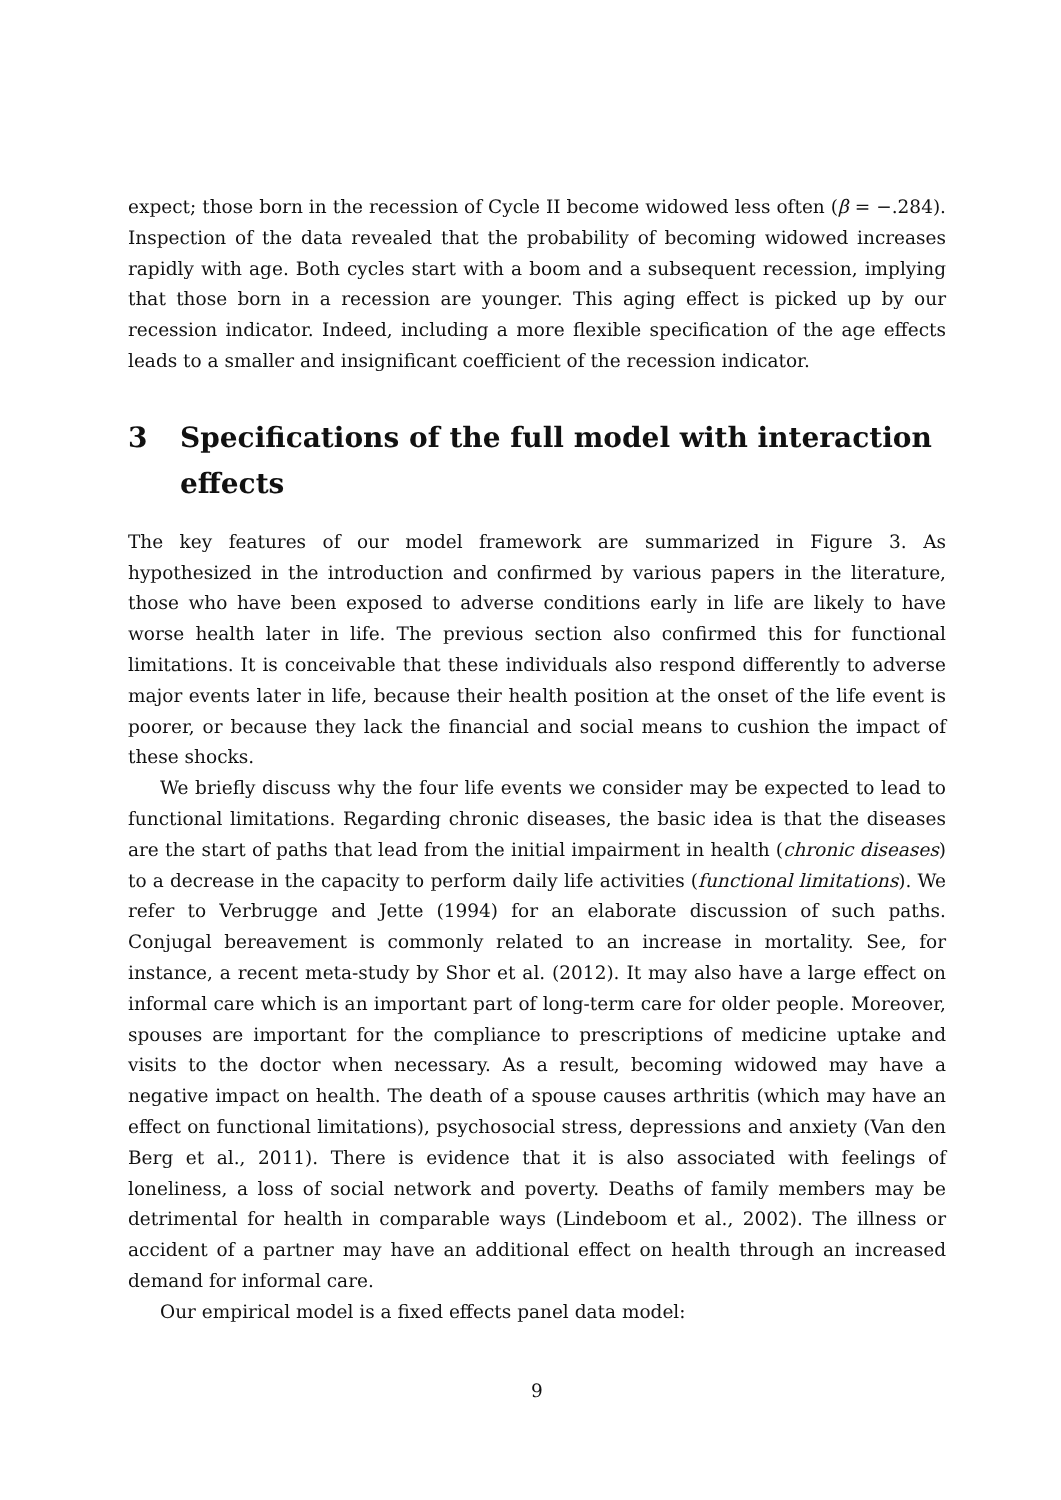expect; those born in the recession of Cycle II become widowed less often (β = −.284). Inspection of the data revealed that the probability of becoming widowed increases rapidly with age. Both cycles start with a boom and a subsequent recession, implying that those born in a recession are younger. This aging effect is picked up by our recession indicator. Indeed, including a more flexible specification of the age effects leads to a smaller and insignificant coefficient of the recession indicator.
3 Specifications of the full model with interaction effects
The key features of our model framework are summarized in Figure 3. As hypothesized in the introduction and confirmed by various papers in the literature, those who have been exposed to adverse conditions early in life are likely to have worse health later in life. The previous section also confirmed this for functional limitations. It is conceivable that these individuals also respond differently to adverse major events later in life, because their health position at the onset of the life event is poorer, or because they lack the financial and social means to cushion the impact of these shocks.
We briefly discuss why the four life events we consider may be expected to lead to functional limitations. Regarding chronic diseases, the basic idea is that the diseases are the start of paths that lead from the initial impairment in health (chronic diseases) to a decrease in the capacity to perform daily life activities (functional limitations). We refer to Verbrugge and Jette (1994) for an elaborate discussion of such paths. Conjugal bereavement is commonly related to an increase in mortality. See, for instance, a recent meta-study by Shor et al. (2012). It may also have a large effect on informal care which is an important part of long-term care for older people. Moreover, spouses are important for the compliance to prescriptions of medicine uptake and visits to the doctor when necessary. As a result, becoming widowed may have a negative impact on health. The death of a spouse causes arthritis (which may have an effect on functional limitations), psychosocial stress, depressions and anxiety (Van den Berg et al., 2011). There is evidence that it is also associated with feelings of loneliness, a loss of social network and poverty. Deaths of family members may be detrimental for health in comparable ways (Lindeboom et al., 2002). The illness or accident of a partner may have an additional effect on health through an increased demand for informal care.
Our empirical model is a fixed effects panel data model:
9